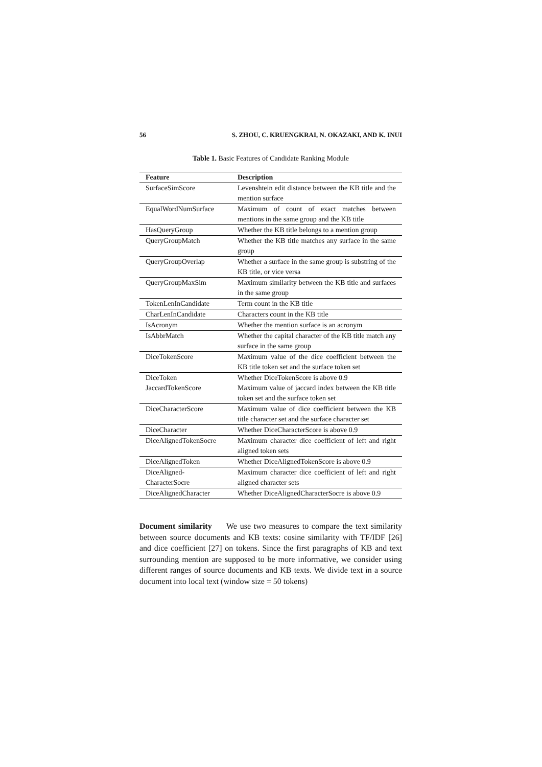56 S. ZHOU, C. KRUENGKRAI, N. OKAZAKI, AND K. INUI
Table 1. Basic Features of Candidate Ranking Module
| Feature | Description |
| --- | --- |
| SurfaceSimScore | Levenshtein edit distance between the KB title and the mention surface |
| EqualWordNumSurface | Maximum of count of exact matches between mentions in the same group and the KB title |
| HasQueryGroup | Whether the KB title belongs to a mention group |
| QueryGroupMatch | Whether the KB title matches any surface in the same group |
| QueryGroupOverlap | Whether a surface in the same group is substring of the KB title, or vice versa |
| QueryGroupMaxSim | Maximum similarity between the KB title and surfaces in the same group |
| TokenLenInCandidate | Term count in the KB title |
| CharLenInCandidate | Characters count in the KB title |
| IsAcronym | Whether the mention surface is an acronym |
| IsAbbrMatch | Whether the capital character of the KB title match any surface in the same group |
| DiceTokenScore | Maximum value of the dice coefficient between the KB title token set and the surface token set |
| DiceToken | Whether DiceTokenScore is above 0.9 |
| JaccardTokenScore | Maximum value of jaccard index between the KB title token set and the surface token set |
| DiceCharacterScore | Maximum value of dice coefficient between the KB title character set and the surface character set |
| DiceCharacter | Whether DiceCharacterScore is above 0.9 |
| DiceAlignedTokenSocre | Maximum character dice coefficient of left and right aligned token sets |
| DiceAlignedToken | Whether DiceAlignedTokenScore is above 0.9 |
| DiceAligned- CharacterSocre | Maximum character dice coefficient of left and right aligned character sets |
| DiceAlignedCharacter | Whether DiceAlignedCharacterSocre is above 0.9 |
Document similarity We use two measures to compare the text similarity between source documents and KB texts: cosine similarity with TF/IDF [26] and dice coefficient [27] on tokens. Since the first paragraphs of KB and text surrounding mention are supposed to be more informative, we consider using different ranges of source documents and KB texts. We divide text in a source document into local text (window size = 50 tokens)